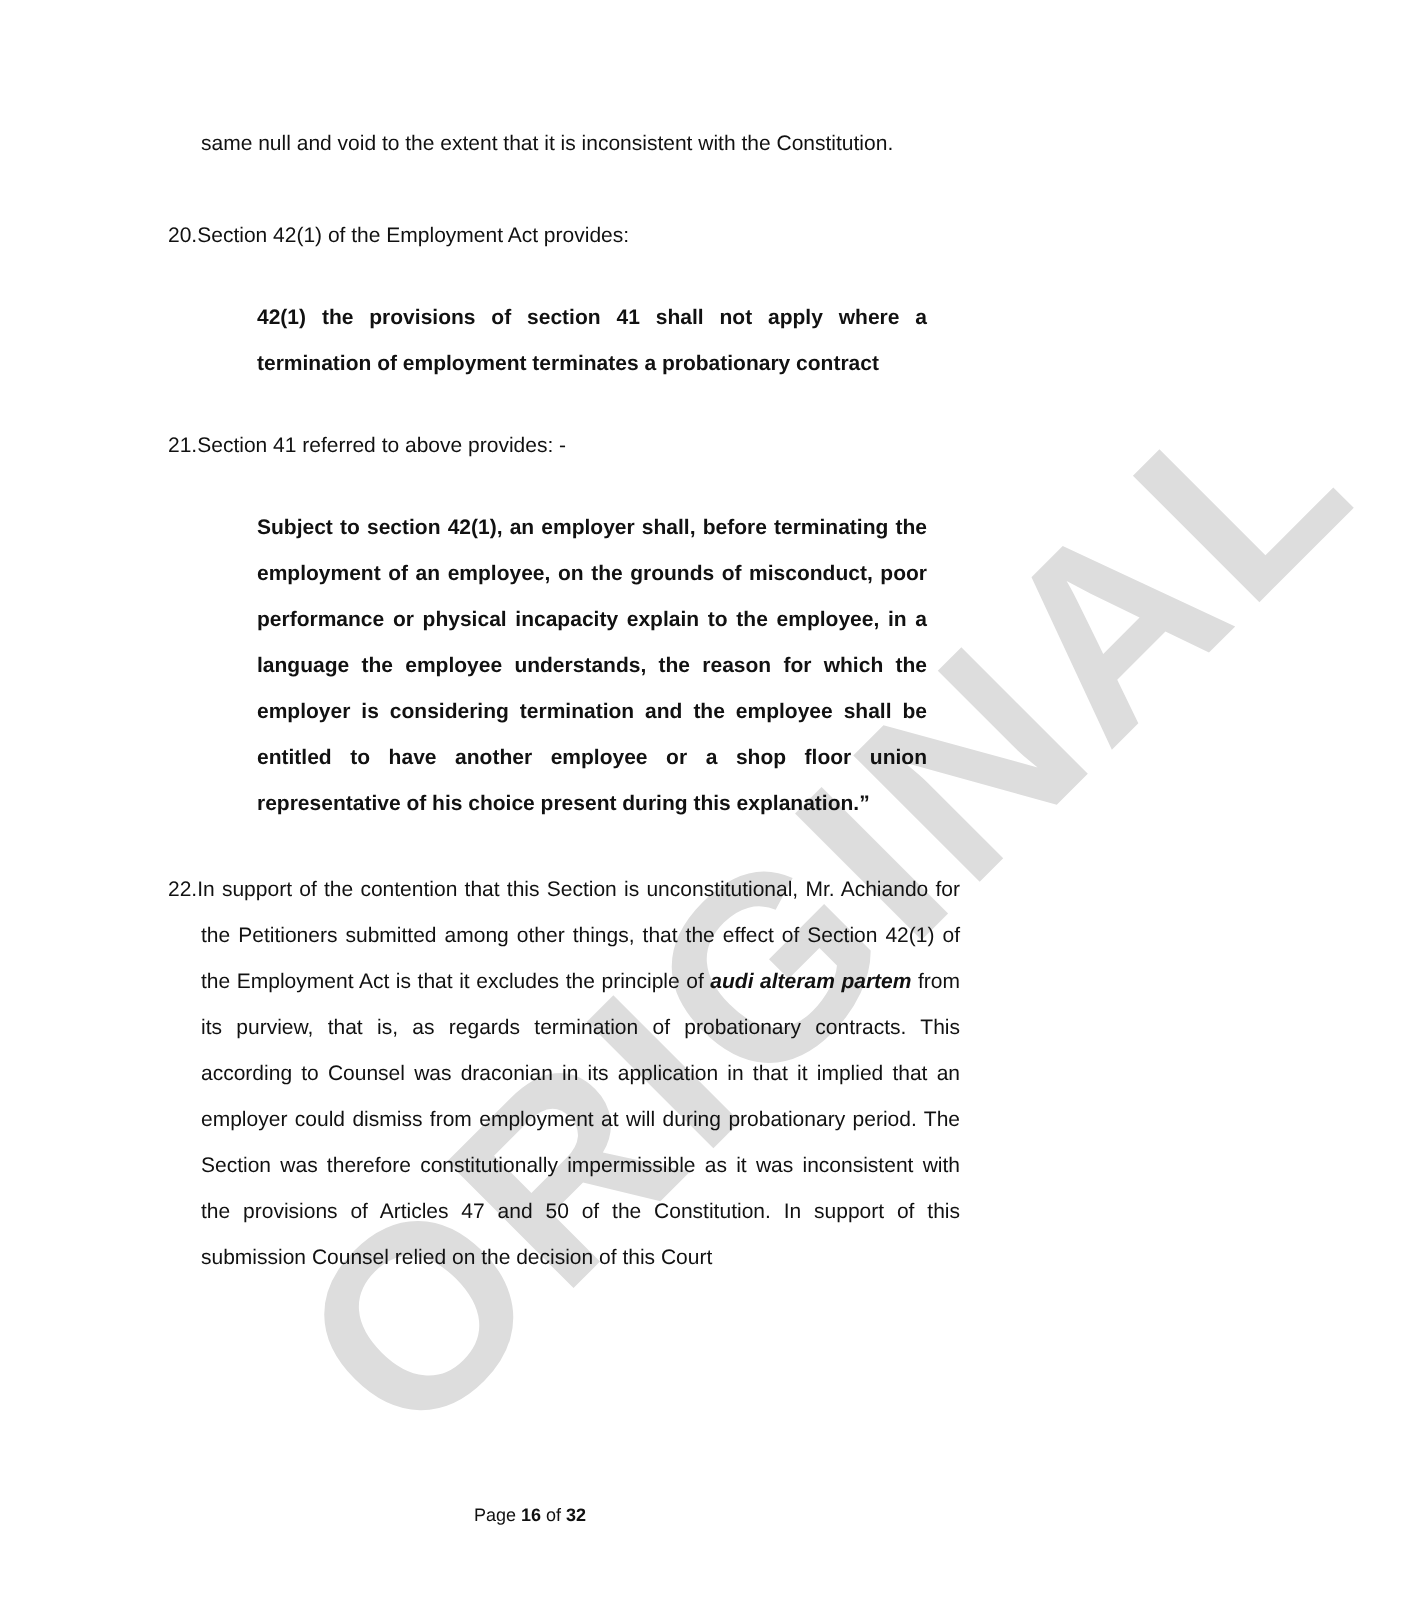ORIGINAL
same null and void to the extent that it is inconsistent with the Constitution.
20.Section 42(1) of the Employment Act provides:
42(1) the provisions of section 41 shall not apply where a termination of employment terminates a probationary contract
21.Section 41 referred to above provides: -
Subject to section 42(1), an employer shall, before terminating the employment of an employee, on the grounds of misconduct, poor performance or physical incapacity explain to the employee, in a language the employee understands, the reason for which the employer is considering termination and the employee shall be entitled to have another employee or a shop floor union representative of his choice present during this explanation.”
22.In support of the contention that this Section is unconstitutional, Mr. Achiando for the Petitioners submitted among other things, that the effect of Section 42(1) of the Employment Act is that it excludes the principle of audi alteram partem from its purview, that is, as regards termination of probationary contracts. This according to Counsel was draconian in its application in that it implied that an employer could dismiss from employment at will during probationary period. The Section was therefore constitutionally impermissible as it was inconsistent with the provisions of Articles 47 and 50 of the Constitution. In support of this submission Counsel relied on the decision of this Court
Page 16 of 32